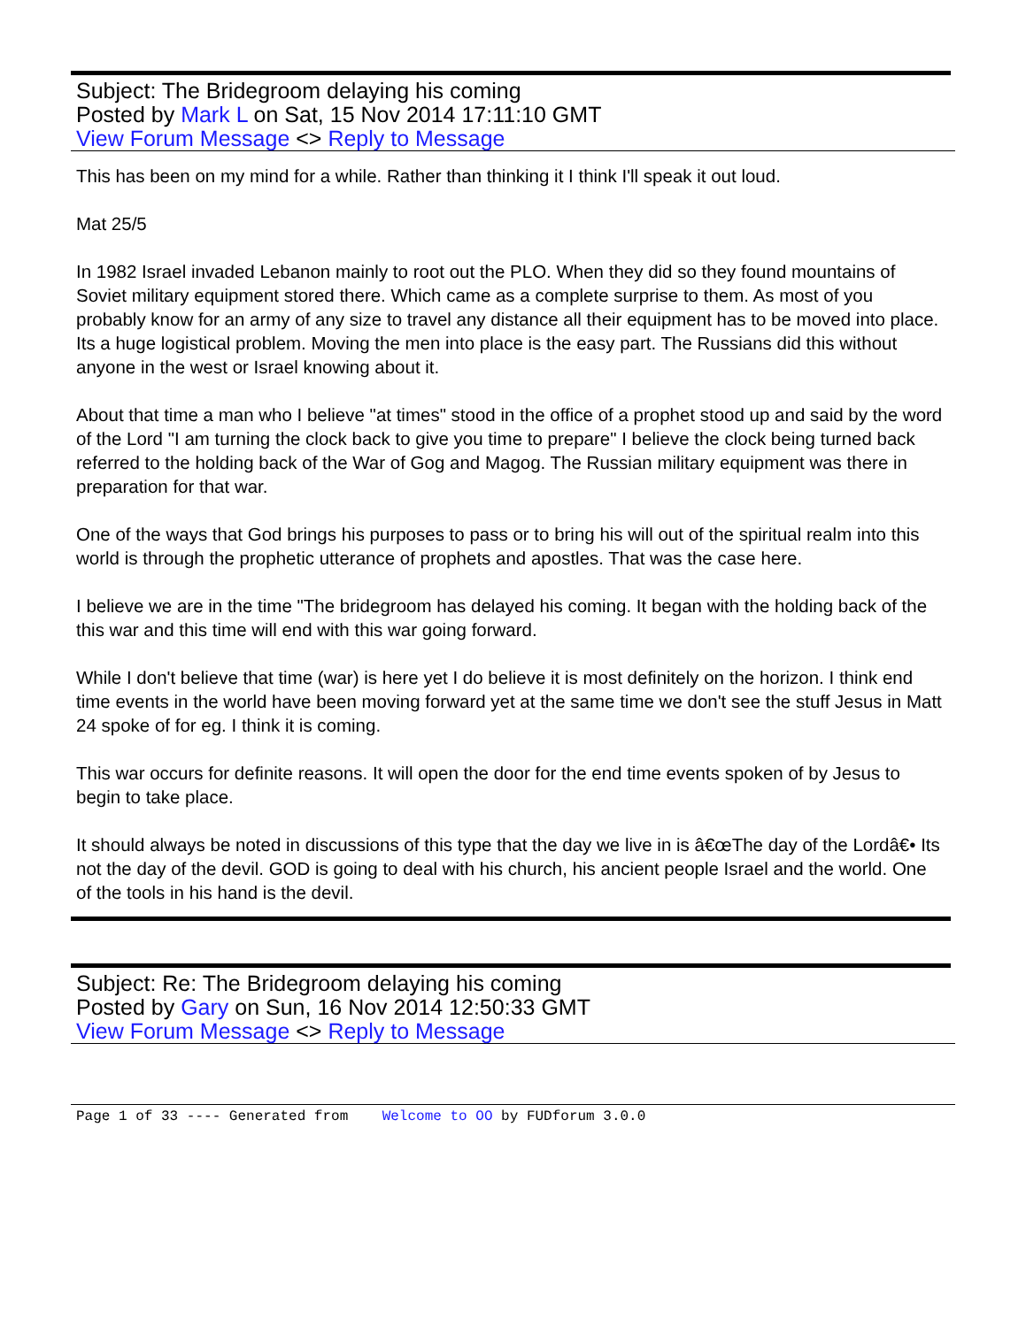Subject: The Bridegroom delaying his coming
Posted by Mark L on Sat, 15 Nov 2014 17:11:10 GMT
View Forum Message <> Reply to Message
This has been on my mind for a while. Rather than thinking it I think I'll speak it out loud.
Mat 25/5
In 1982 Israel invaded Lebanon mainly to root out the PLO. When they did so they found mountains of Soviet military equipment stored there. Which came as a complete surprise to them. As most of you probably know for an army of any size to travel any distance all their equipment has to be moved into place. Its a huge logistical problem. Moving the men into place is the easy part. The Russians did this without anyone in the west or Israel knowing about it.
About that time a man who I believe "at times" stood in the office of a prophet stood up and said by the word of the Lord "I am turning the clock back to give you time to prepare" I believe the clock being turned back referred to the holding back of the War of Gog and Magog. The Russian military equipment was there in preparation for that war.
One of the ways that God brings his purposes to pass or to bring his will out of the spiritual realm into this world is through the prophetic utterance of prophets and apostles. That was the case here.
I believe we are in the time "The bridegroom has delayed his coming. It began with the holding back of the this war and this time will end with this war going forward.
While I don't believe that time (war) is here yet I do believe it is most definitely on the horizon. I think end time events in the world have been moving forward yet at the same time we don't see the stuff Jesus in Matt 24 spoke of for eg. I think it is coming.
This war occurs for definite reasons. It will open the door for the end time events spoken of by Jesus to begin to take place.
It should always be noted in discussions of this type that the day we live in is â€œThe day of the Lordâ€• Its not the day of the devil. GOD is going to deal with his church, his ancient people Israel and the world. One of the tools in his hand is the devil.
Subject: Re: The Bridegroom delaying his coming
Posted by Gary on Sun, 16 Nov 2014 12:50:33 GMT
View Forum Message <> Reply to Message
Page 1 of 33 ---- Generated from Welcome to OO by FUDforum 3.0.0